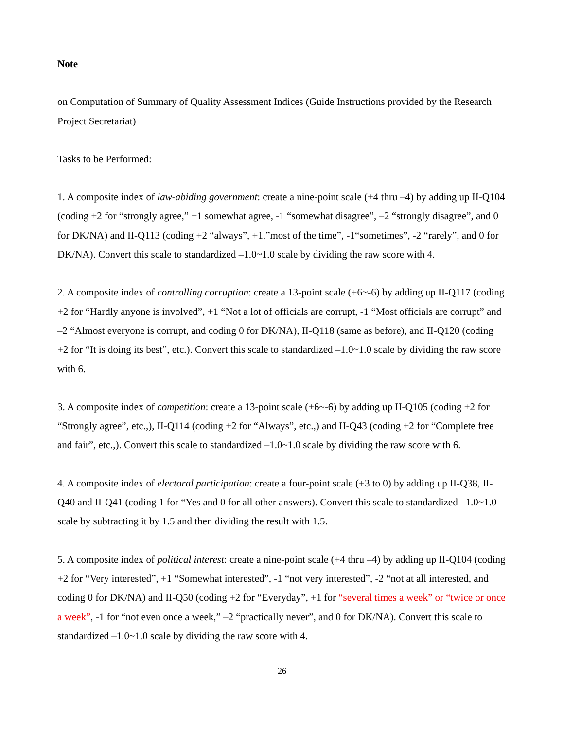Note
on Computation of Summary of Quality Assessment Indices (Guide Instructions provided by the Research Project Secretariat)
Tasks to be Performed:
1. A composite index of law-abiding government: create a nine-point scale (+4 thru –4) by adding up II-Q104 (coding +2 for “strongly agree,” +1 somewhat agree, -1 “somewhat disagree”, –2 “strongly disagree”, and 0 for DK/NA) and II-Q113 (coding +2 “always”, +1.”most of the time”, -1“sometimes”, -2 “rarely”, and 0 for DK/NA). Convert this scale to standardized –1.0~1.0 scale by dividing the raw score with 4.
2. A composite index of controlling corruption: create a 13-point scale (+6~-6) by adding up II-Q117 (coding +2 for “Hardly anyone is involved”, +1 “Not a lot of officials are corrupt, -1 “Most officials are corrupt” and –2 “Almost everyone is corrupt, and coding 0 for DK/NA), II-Q118 (same as before), and II-Q120 (coding +2 for “It is doing its best”, etc.). Convert this scale to standardized –1.0~1.0 scale by dividing the raw score with 6.
3. A composite index of competition: create a 13-point scale (+6~-6) by adding up II-Q105 (coding +2 for “Strongly agree”, etc.,), II-Q114 (coding +2 for “Always”, etc.,) and II-Q43 (coding +2 for “Complete free and fair”, etc.,). Convert this scale to standardized –1.0~1.0 scale by dividing the raw score with 6.
4. A composite index of electoral participation: create a four-point scale (+3 to 0) by adding up II-Q38, II-Q40 and II-Q41 (coding 1 for “Yes and 0 for all other answers). Convert this scale to standardized –1.0~1.0 scale by subtracting it by 1.5 and then dividing the result with 1.5.
5. A composite index of political interest: create a nine-point scale (+4 thru –4) by adding up II-Q104 (coding +2 for “Very interested”, +1 “Somewhat interested”, -1 “not very interested”, -2 “not at all interested, and coding 0 for DK/NA) and II-Q50 (coding +2 for “Everyday”, +1 for “several times a week” or “twice or once a week”, -1 for “not even once a week,” –2 “practically never”, and 0 for DK/NA). Convert this scale to standardized –1.0~1.0 scale by dividing the raw score with 4.
26